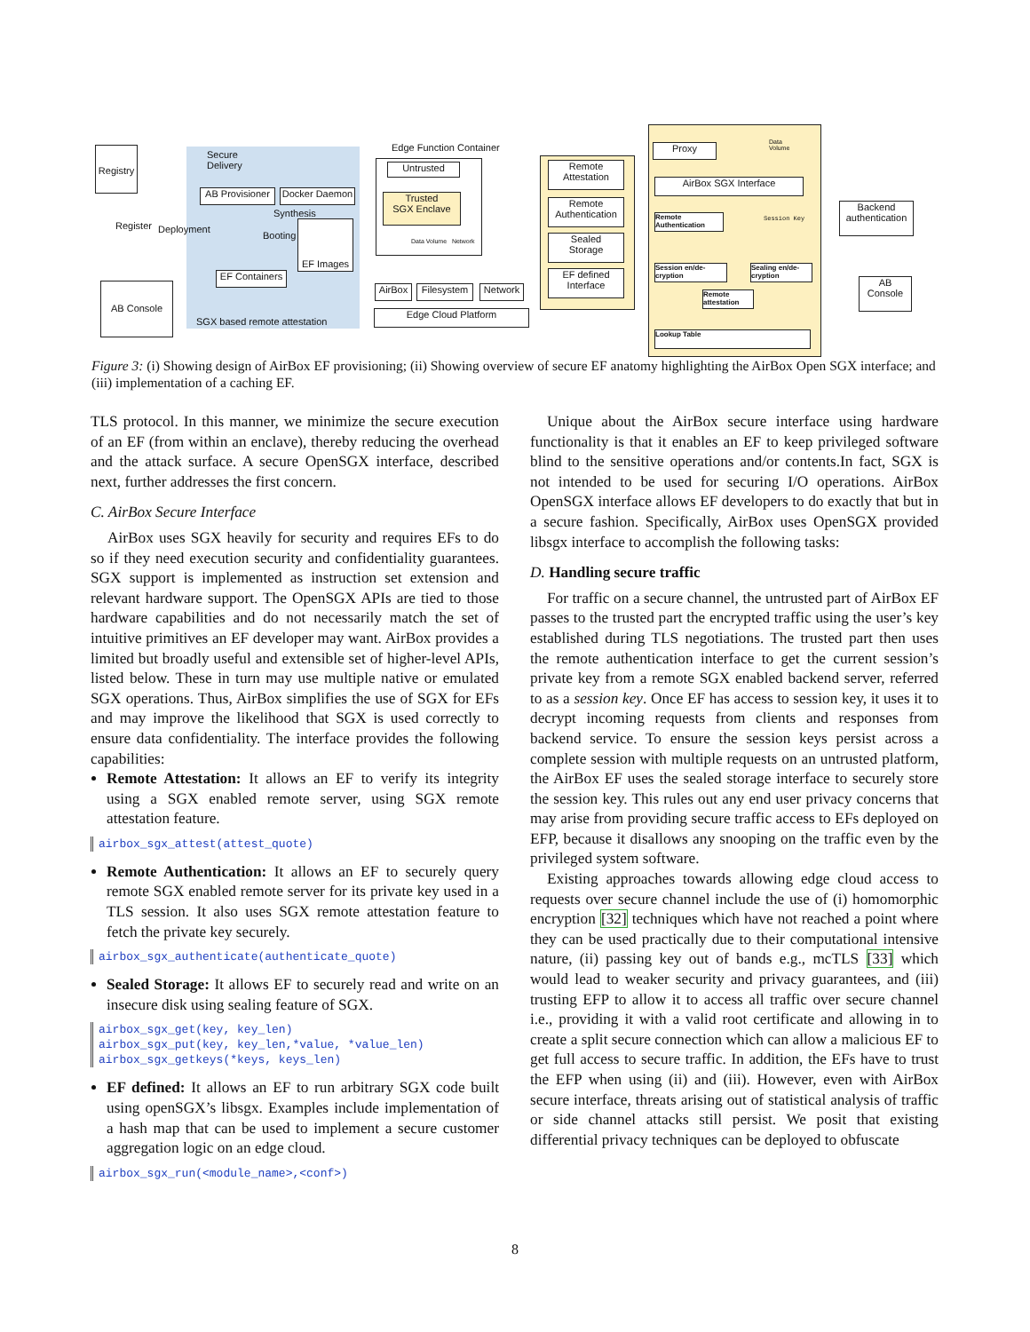Registry
Secure
Delivery
AB Provisioner
Docker Daemon
Synthesis
Register Deployment
Booting
EF Images
EF Containers
AB Console
SGX based remote attestation
Edge Function Container
Untrusted
Trusted
SGX Enclave
Data Volume Network
AirBox
Filesystem
Network
Edge Cloud Platform
Remote
Attestation
Remote
Authentication
Sealed
Storage
EF defined
Interface
Proxy
Data
Volume
AirBox SGX Interface
Remote Authentication
Session Key
Session en/de-cryption
Sealing en/de-cryption
Remote attestation
Lookup Table
Backend
authentication
AB
Console
Figure 3: (i) Showing design of AirBox EF provisioning; (ii) Showing overview of secure EF anatomy highlighting the AirBox Open SGX interface; and (iii) implementation of a caching EF.
TLS protocol. In this manner, we minimize the secure execution of an EF (from within an enclave), thereby reducing the overhead and the attack surface. A secure OpenSGX interface, described next, further addresses the first concern.
C. AirBox Secure Interface
AirBox uses SGX heavily for security and requires EFs to do so if they need execution security and confidentiality guarantees. SGX support is implemented as instruction set extension and relevant hardware support. The OpenSGX APIs are tied to those hardware capabilities and do not necessarily match the set of intuitive primitives an EF developer may want. AirBox provides a limited but broadly useful and extensible set of higher-level APIs, listed below. These in turn may use multiple native or emulated SGX operations. Thus, AirBox simplifies the use of SGX for EFs and may improve the likelihood that SGX is used correctly to ensure data confidentiality. The interface provides the following capabilities:
Remote Attestation: It allows an EF to verify its integrity using a SGX enabled remote server, using SGX remote attestation feature.
airbox_sgx_attest(attest_quote)
Remote Authentication: It allows an EF to securely query remote SGX enabled remote server for its private key used in a TLS session. It also uses SGX remote attestation feature to fetch the private key securely.
airbox_sgx_authenticate(authenticate_quote)
Sealed Storage: It allows EF to securely read and write on an insecure disk using sealing feature of SGX.
airbox_sgx_get(key, key_len)
airbox_sgx_put(key, key_len,*value, *value_len)
airbox_sgx_getkeys(*keys, keys_len)
EF defined: It allows an EF to run arbitrary SGX code built using openSGX’s libsgx. Examples include implementation of a hash map that can be used to implement a secure customer aggregation logic on an edge cloud.
airbox_sgx_run(<module_name>,<conf>)
Unique about the AirBox secure interface using hardware functionality is that it enables an EF to keep privileged software blind to the sensitive operations and/or contents.In fact, SGX is not intended to be used for securing I/O operations. AirBox OpenSGX interface allows EF developers to do exactly that but in a secure fashion. Specifically, AirBox uses OpenSGX provided libsgx interface to accomplish the following tasks:
D. Handling secure traffic
For traffic on a secure channel, the untrusted part of AirBox EF passes to the trusted part the encrypted traffic using the user’s key established during TLS negotiations. The trusted part then uses the remote authentication interface to get the current session’s private key from a remote SGX enabled backend server, referred to as a session key. Once EF has access to session key, it uses it to decrypt incoming requests from clients and responses from backend service. To ensure the session keys persist across a complete session with multiple requests on an untrusted platform, the AirBox EF uses the sealed storage interface to securely store the session key. This rules out any end user privacy concerns that may arise from providing secure traffic access to EFs deployed on EFP, because it disallows any snooping on the traffic even by the privileged system software.
Existing approaches towards allowing edge cloud access to requests over secure channel include the use of (i) homomorphic encryption [32] techniques which have not reached a point where they can be used practically due to their computational intensive nature, (ii) passing key out of bands e.g., mcTLS [33] which would lead to weaker security and privacy guarantees, and (iii) trusting EFP to allow it to access all traffic over secure channel i.e., providing it with a valid root certificate and allowing in to create a split secure connection which can allow a malicious EF to get full access to secure traffic. In addition, the EFs have to trust the EFP when using (ii) and (iii). However, even with AirBox secure interface, threats arising out of statistical analysis of traffic or side channel attacks still persist. We posit that existing differential privacy techniques can be deployed to obfuscate
8